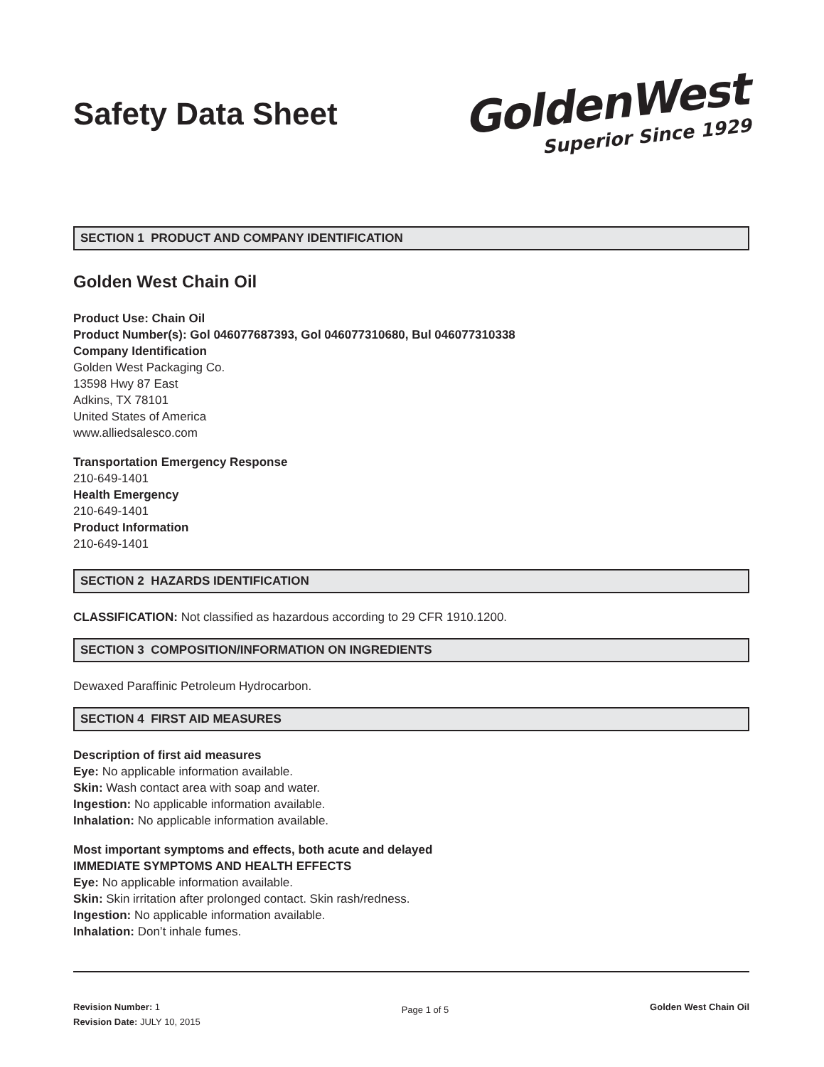Safety Data Sheet
GoldenWest
Superior Since 1929
SECTION 1 PRODUCT AND COMPANY IDENTIFICATION
Golden West Chain Oil
Product Use: Chain Oil
Product Number(s): Gol 046077687393, Gol 046077310680, Bul 046077310338
Company Identification
Golden West Packaging Co.
13598 Hwy 87 East
Adkins, TX 78101
United States of America
www.alliedsalesco.com
Transportation Emergency Response
210-649-1401
Health Emergency
210-649-1401
Product Information
210-649-1401
SECTION 2 HAZARDS IDENTIFICATION
CLASSIFICATION: Not classified as hazardous according to 29 CFR 1910.1200.
SECTION 3 COMPOSITION/INFORMATION ON INGREDIENTS
Dewaxed Paraffinic Petroleum Hydrocarbon.
SECTION 4 FIRST AID MEASURES
Description of first aid measures
Eye: No applicable information available.
Skin: Wash contact area with soap and water.
Ingestion: No applicable information available.
Inhalation: No applicable information available.
Most important symptoms and effects, both acute and delayed
IMMEDIATE SYMPTOMS AND HEALTH EFFECTS
Eye: No applicable information available.
Skin: Skin irritation after prolonged contact. Skin rash/redness.
Ingestion: No applicable information available.
Inhalation: Don’t inhale fumes.
Revision Number: 1
Revision Date: JULY 10, 2015
Page 1 of 5
Golden West Chain Oil